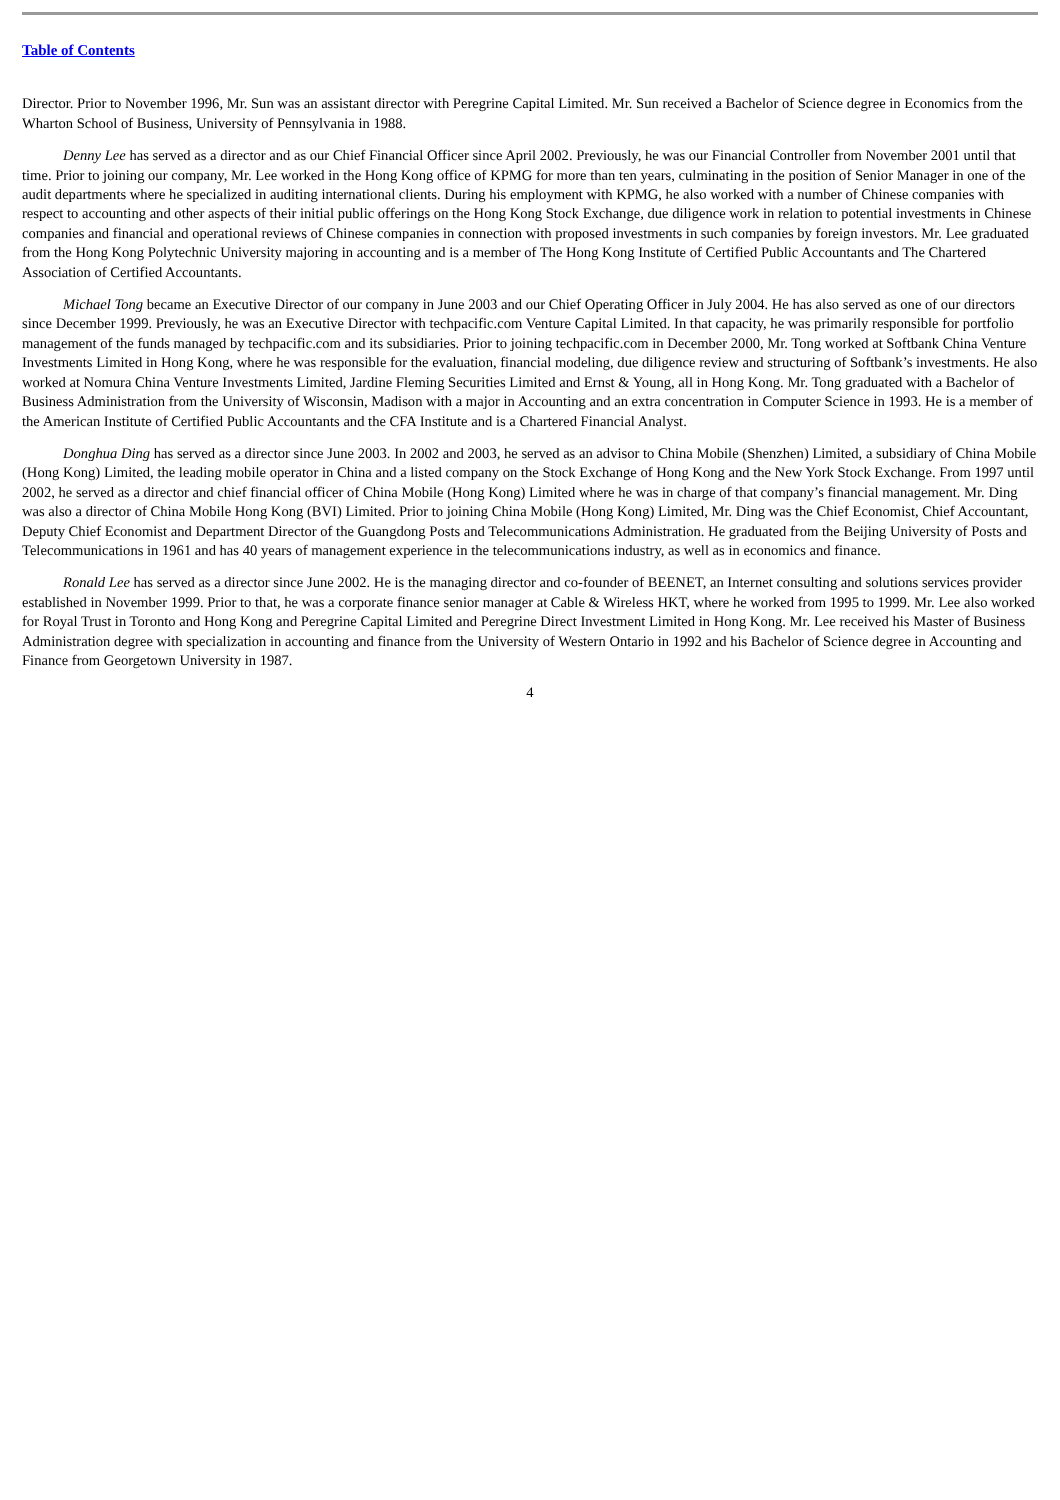Table of Contents
Director. Prior to November 1996, Mr. Sun was an assistant director with Peregrine Capital Limited. Mr. Sun received a Bachelor of Science degree in Economics from the Wharton School of Business, University of Pennsylvania in 1988.
Denny Lee has served as a director and as our Chief Financial Officer since April 2002. Previously, he was our Financial Controller from November 2001 until that time. Prior to joining our company, Mr. Lee worked in the Hong Kong office of KPMG for more than ten years, culminating in the position of Senior Manager in one of the audit departments where he specialized in auditing international clients. During his employment with KPMG, he also worked with a number of Chinese companies with respect to accounting and other aspects of their initial public offerings on the Hong Kong Stock Exchange, due diligence work in relation to potential investments in Chinese companies and financial and operational reviews of Chinese companies in connection with proposed investments in such companies by foreign investors. Mr. Lee graduated from the Hong Kong Polytechnic University majoring in accounting and is a member of The Hong Kong Institute of Certified Public Accountants and The Chartered Association of Certified Accountants.
Michael Tong became an Executive Director of our company in June 2003 and our Chief Operating Officer in July 2004. He has also served as one of our directors since December 1999. Previously, he was an Executive Director with techpacific.com Venture Capital Limited. In that capacity, he was primarily responsible for portfolio management of the funds managed by techpacific.com and its subsidiaries. Prior to joining techpacific.com in December 2000, Mr. Tong worked at Softbank China Venture Investments Limited in Hong Kong, where he was responsible for the evaluation, financial modeling, due diligence review and structuring of Softbank’s investments. He also worked at Nomura China Venture Investments Limited, Jardine Fleming Securities Limited and Ernst & Young, all in Hong Kong. Mr. Tong graduated with a Bachelor of Business Administration from the University of Wisconsin, Madison with a major in Accounting and an extra concentration in Computer Science in 1993. He is a member of the American Institute of Certified Public Accountants and the CFA Institute and is a Chartered Financial Analyst.
Donghua Ding has served as a director since June 2003. In 2002 and 2003, he served as an advisor to China Mobile (Shenzhen) Limited, a subsidiary of China Mobile (Hong Kong) Limited, the leading mobile operator in China and a listed company on the Stock Exchange of Hong Kong and the New York Stock Exchange. From 1997 until 2002, he served as a director and chief financial officer of China Mobile (Hong Kong) Limited where he was in charge of that company’s financial management. Mr. Ding was also a director of China Mobile Hong Kong (BVI) Limited. Prior to joining China Mobile (Hong Kong) Limited, Mr. Ding was the Chief Economist, Chief Accountant, Deputy Chief Economist and Department Director of the Guangdong Posts and Telecommunications Administration. He graduated from the Beijing University of Posts and Telecommunications in 1961 and has 40 years of management experience in the telecommunications industry, as well as in economics and finance.
Ronald Lee has served as a director since June 2002. He is the managing director and co-founder of BEENET, an Internet consulting and solutions services provider established in November 1999. Prior to that, he was a corporate finance senior manager at Cable & Wireless HKT, where he worked from 1995 to 1999. Mr. Lee also worked for Royal Trust in Toronto and Hong Kong and Peregrine Capital Limited and Peregrine Direct Investment Limited in Hong Kong. Mr. Lee received his Master of Business Administration degree with specialization in accounting and finance from the University of Western Ontario in 1992 and his Bachelor of Science degree in Accounting and Finance from Georgetown University in 1987.
4